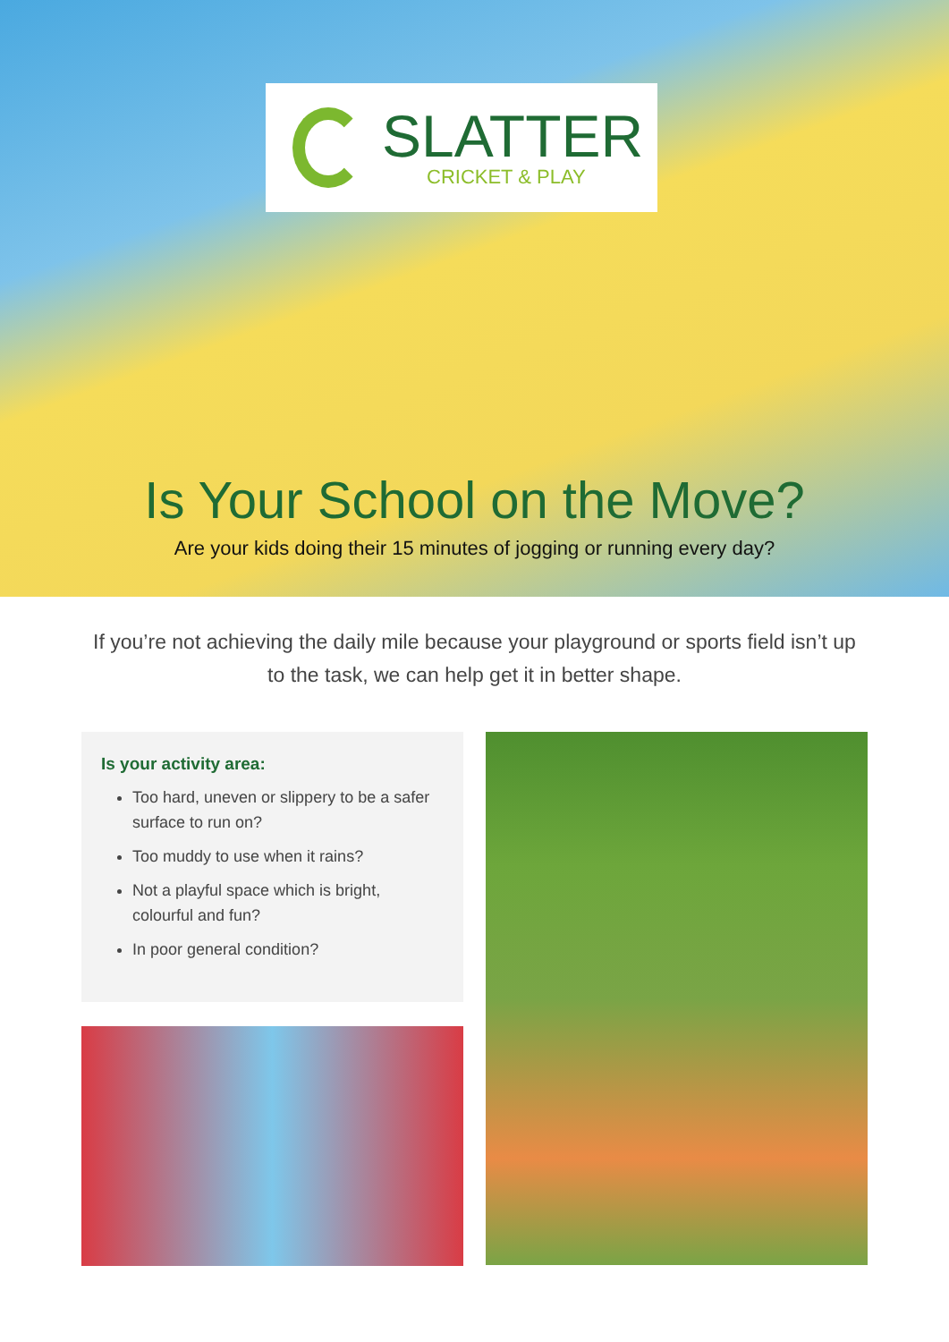SLATTER
CRICKET & PLAY
Is Your School on the Move?
Are your kids doing their 15 minutes of jogging or running every day?
If you’re not achieving the daily mile because your playground or sports field isn’t up to the task, we can help get it in better shape.
Is your activity area:
Too hard, uneven or slippery to be a safer surface to run on?
Too muddy to use when it rains?
Not a playful space which is bright, colourful and fun?
In poor general condition?